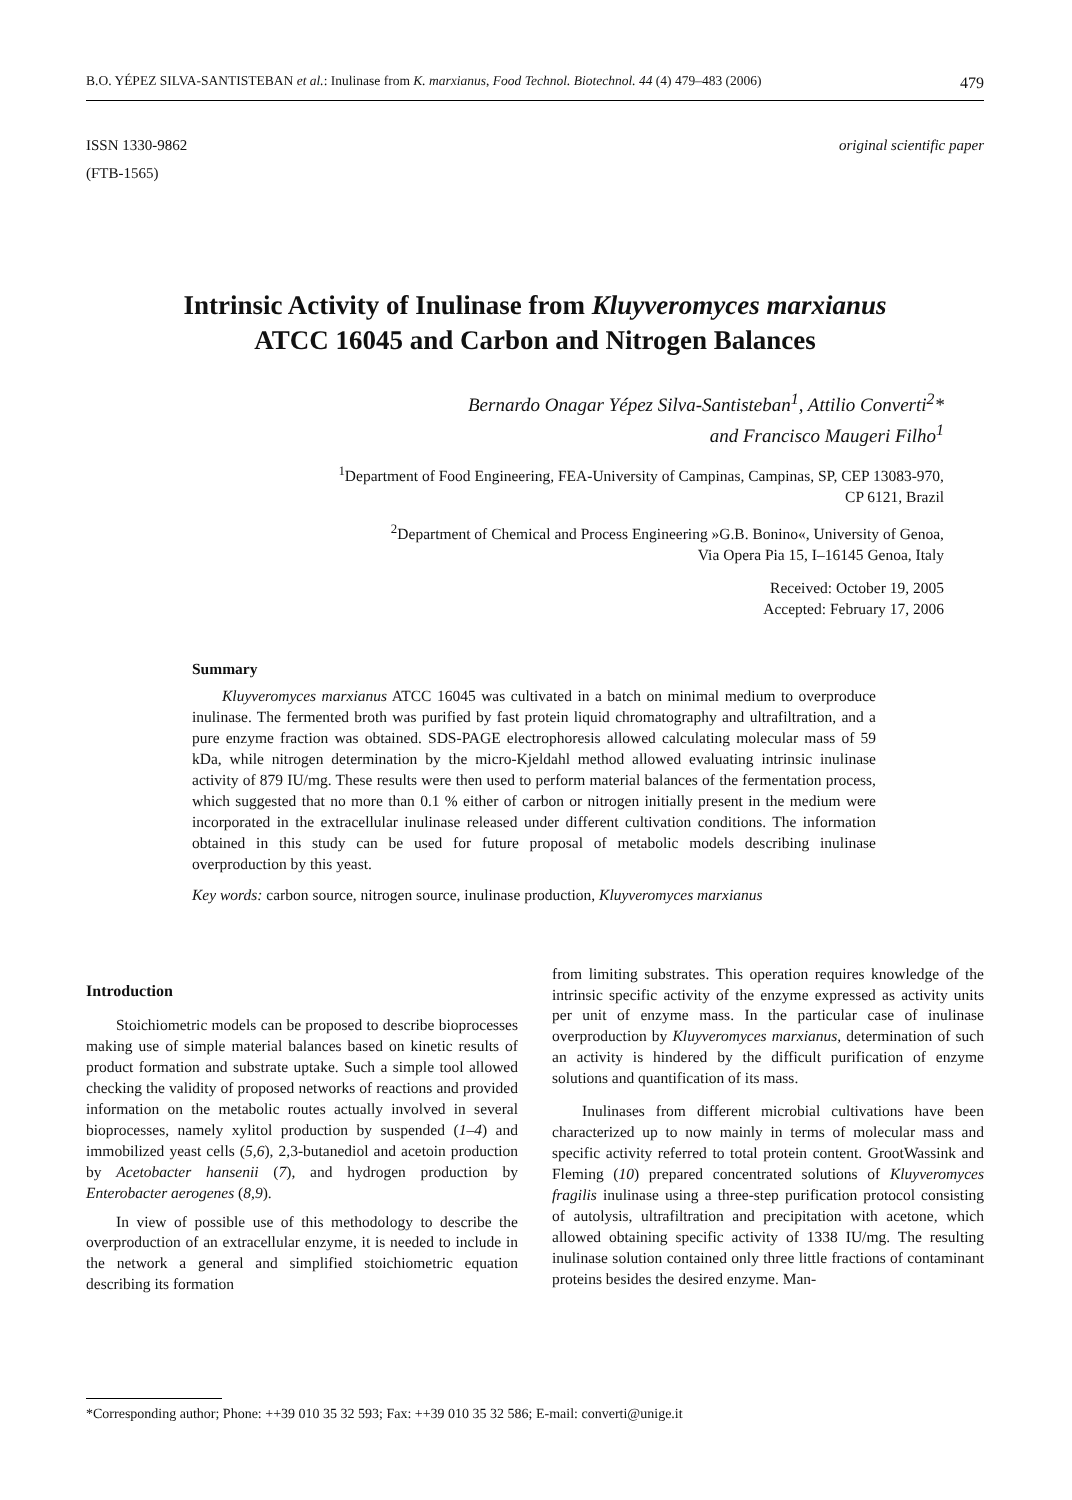B.O. YÉPEZ SILVA-SANTISTEBAN et al.: Inulinase from K. marxianus, Food Technol. Biotechnol. 44 (4) 479–483 (2006) 479
ISSN 1330-9862
(FTB-1565)
original scientific paper
Intrinsic Activity of Inulinase from Kluyveromyces marxianus
ATCC 16045 and Carbon and Nitrogen Balances
Bernardo Onagar Yépez Silva-Santisteban<sup>1</sup>, Attilio Converti<sup>2</sup>*
and Francisco Maugeri Filho<sup>1</sup>
<sup>1</sup> Department of Food Engineering, FEA-University of Campinas, Campinas, SP, CEP 13083-970,
CP 6121, Brazil
<sup>2</sup> Department of Chemical and Process Engineering »G.B. Bonino«, University of Genoa,
Via Opera Pia 15, I–16145 Genoa, Italy
Received: October 19, 2005
Accepted: February 17, 2006
Summary
Kluyveromyces marxianus ATCC 16045 was cultivated in a batch on minimal medium to overproduce inulinase. The fermented broth was purified by fast protein liquid chromatography and ultrafiltration, and a pure enzyme fraction was obtained. SDS-PAGE electrophoresis allowed calculating molecular mass of 59 kDa, while nitrogen determination by the micro-Kjeldahl method allowed evaluating intrinsic inulinase activity of 879 IU/mg. These results were then used to perform material balances of the fermentation process, which suggested that no more than 0.1 % either of carbon or nitrogen initially present in the medium were incorporated in the extracellular inulinase released under different cultivation conditions. The information obtained in this study can be used for future proposal of metabolic models describing inulinase overproduction by this yeast.
Key words: carbon source, nitrogen source, inulinase production, Kluyveromyces marxianus
Introduction
Stoichiometric models can be proposed to describe bioprocesses making use of simple material balances based on kinetic results of product formation and substrate uptake. Such a simple tool allowed checking the validity of proposed networks of reactions and provided information on the metabolic routes actually involved in several bioprocesses, namely xylitol production by suspended (1–4) and immobilized yeast cells (5,6), 2,3-butanediol and acetoin production by Acetobacter hansenii (7), and hydrogen production by Enterobacter aerogenes (8,9).
In view of possible use of this methodology to describe the overproduction of an extracellular enzyme, it is needed to include in the network a general and simplified stoichiometric equation describing its formation
from limiting substrates. This operation requires knowledge of the intrinsic specific activity of the enzyme expressed as activity units per unit of enzyme mass. In the particular case of inulinase overproduction by Kluyveromyces marxianus, determination of such an activity is hindered by the difficult purification of enzyme solutions and quantification of its mass.
Inulinases from different microbial cultivations have been characterized up to now mainly in terms of molecular mass and specific activity referred to total protein content. GrootWassink and Fleming (10) prepared concentrated solutions of Kluyveromyces fragilis inulinase using a three-step purification protocol consisting of autolysis, ultrafiltration and precipitation with acetone, which allowed obtaining specific activity of 1338 IU/mg. The resulting inulinase solution contained only three little fractions of contaminant proteins besides the desired enzyme. Man-
*Corresponding author; Phone: ++39 010 35 32 593; Fax: ++39 010 35 32 586; E-mail: converti@unige.it